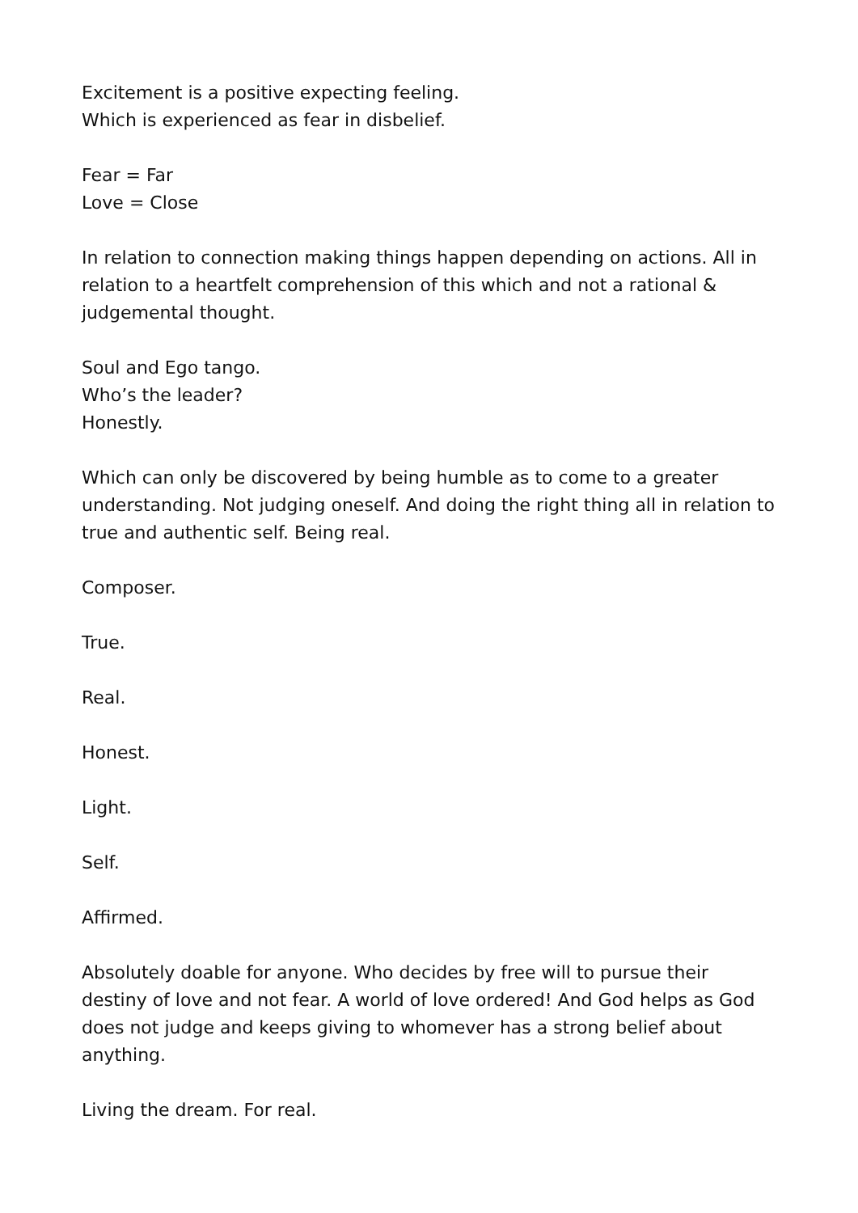Excitement is a positive expecting feeling.
Which is experienced as fear in disbelief.
Fear = Far
Love = Close
In relation to connection making things happen depending on actions. All in relation to a heartfelt comprehension of this which and not a rational & judgemental thought.
Soul and Ego tango.
Who’s the leader?
Honestly.
Which can only be discovered by being humble as to come to a greater understanding. Not judging oneself. And doing the right thing all in relation to true and authentic self. Being real.
Composer.
True.
Real.
Honest.
Light.
Self.
Affirmed.
Absolutely doable for anyone. Who decides by free will to pursue their destiny of love and not fear. A world of love ordered! And God helps as God does not judge and keeps giving to whomever has a strong belief about anything.
Living the dream. For real.